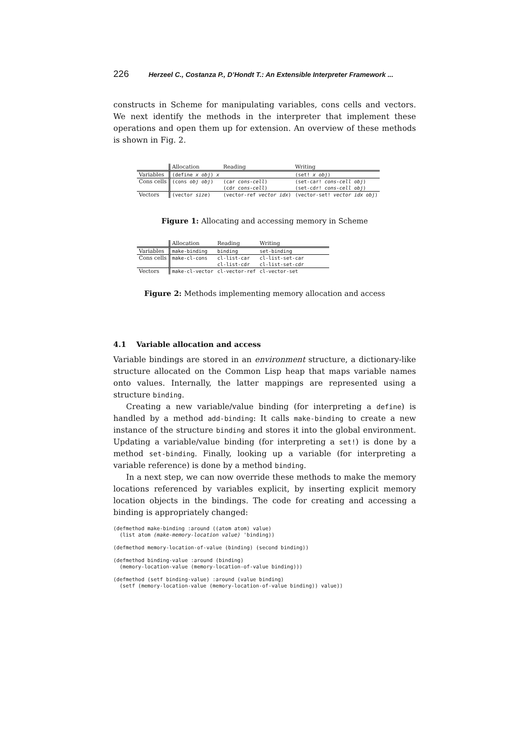226 Herzeel C., Costanza P., D’Hondt T.: An Extensible Interpreter Framework ...
constructs in Scheme for manipulating variables, cons cells and vectors. We next identify the methods in the interpreter that implement these operations and open them up for extension. An overview of these methods is shown in Fig. 2.
| | Allocation | Reading | Writing |
| --- | --- | --- | --- |
| Variables | (define x obj ) x | | (set! x obj ) |
| Cons cells | (cons obj obj ) | (car cons-cell ) | (set-car! cons-cell obj ) |
| | | (cdr cons-cell ) | (set-cdr! cons-cell obj ) |
| Vectors | (vector size ) | (vector-ref vector idx ) | (vector-set! vector idx obj ) |
Figure 1: Allocating and accessing memory in Scheme
| | Allocation | Reading | Writing |
| --- | --- | --- | --- |
| Variables | make-binding | binding | set-binding |
| Cons cells | make-cl-cons | cl-list-car | cl-list-set-car |
| | | cl-list-cdr | cl-list-set-cdr |
| Vectors | make-cl-vector | cl-vector-ref | cl-vector-set |
Figure 2: Methods implementing memory allocation and access
4.1 Variable allocation and access
Variable bindings are stored in an environment structure, a dictionary-like structure allocated on the Common Lisp heap that maps variable names onto values. Internally, the latter mappings are represented using a structure binding.
Creating a new variable/value binding (for interpreting a define) is handled by a method add-binding: It calls make-binding to create a new instance of the structure binding and stores it into the global environment. Updating a variable/value binding (for interpreting a set!) is done by a method set-binding. Finally, looking up a variable (for interpreting a variable reference) is done by a method binding.
In a next step, we can now override these methods to make the memory locations referenced by variables explicit, by inserting explicit memory location objects in the bindings. The code for creating and accessing a binding is appropriately changed:
(defmethod make-binding :around ((atom atom) value)
  (list atom (make-memory-location value) 'binding))

(defmethod memory-location-of-value (binding) (second binding))

(defmethod binding-value :around (binding)
  (memory-location-value (memory-location-of-value binding)))

(defmethod (setf binding-value) :around (value binding)
  (setf (memory-location-value (memory-location-of-value binding)) value))